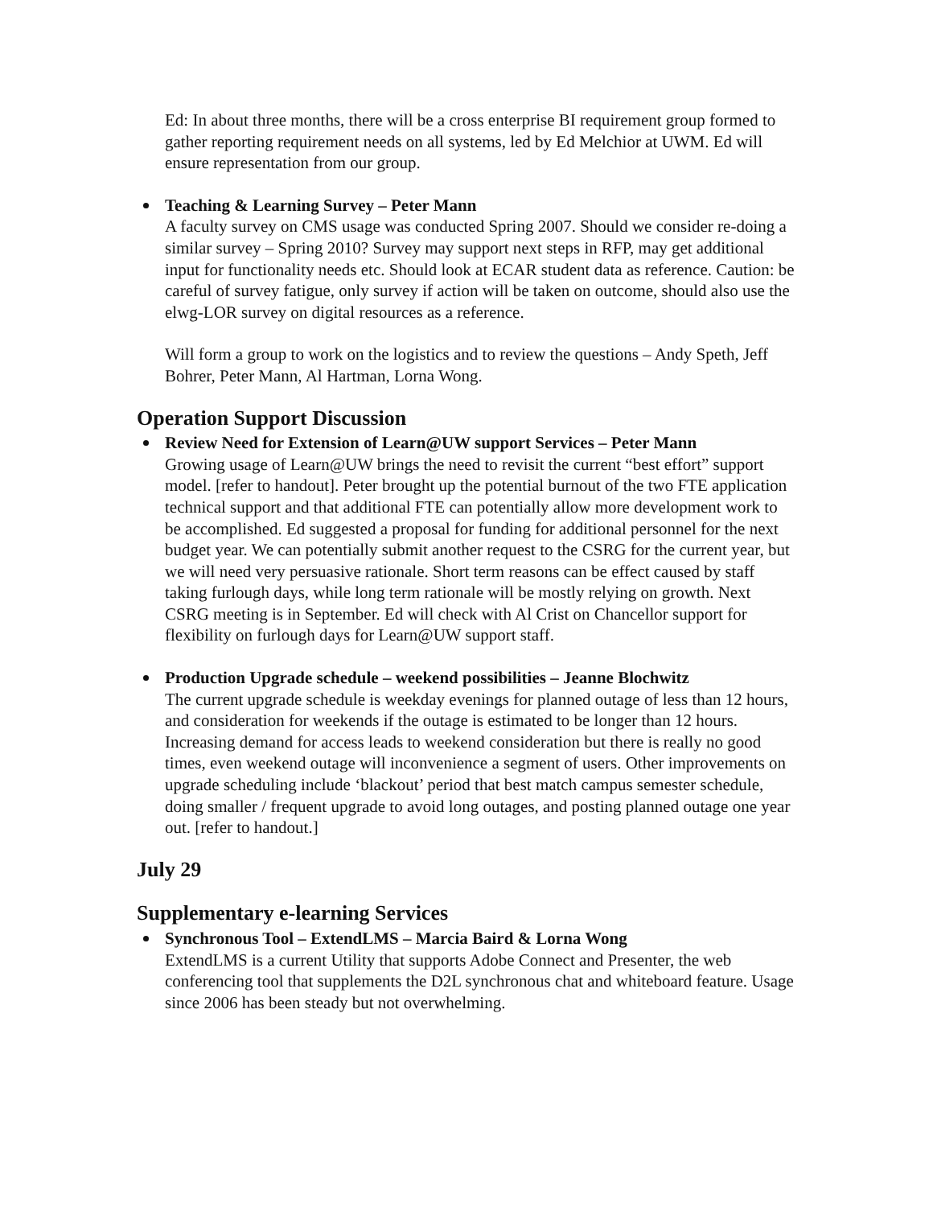Ed: In about three months, there will be a cross enterprise BI requirement group formed to gather reporting requirement needs on all systems, led by Ed Melchior at UWM. Ed will ensure representation from our group.
Teaching & Learning Survey – Peter Mann
A faculty survey on CMS usage was conducted Spring 2007. Should we consider re-doing a similar survey – Spring 2010? Survey may support next steps in RFP, may get additional input for functionality needs etc. Should look at ECAR student data as reference. Caution: be careful of survey fatigue, only survey if action will be taken on outcome, should also use the elwg-LOR survey on digital resources as a reference.
Will form a group to work on the logistics and to review the questions – Andy Speth, Jeff Bohrer, Peter Mann, Al Hartman, Lorna Wong.
Operation Support Discussion
Review Need for Extension of Learn@UW support Services – Peter Mann
Growing usage of Learn@UW brings the need to revisit the current “best effort” support model. [refer to handout]. Peter brought up the potential burnout of the two FTE application technical support and that additional FTE can potentially allow more development work to be accomplished. Ed suggested a proposal for funding for additional personnel for the next budget year. We can potentially submit another request to the CSRG for the current year, but we will need very persuasive rationale. Short term reasons can be effect caused by staff taking furlough days, while long term rationale will be mostly relying on growth. Next CSRG meeting is in September. Ed will check with Al Crist on Chancellor support for flexibility on furlough days for Learn@UW support staff.
Production Upgrade schedule – weekend possibilities – Jeanne Blochwitz
The current upgrade schedule is weekday evenings for planned outage of less than 12 hours, and consideration for weekends if the outage is estimated to be longer than 12 hours. Increasing demand for access leads to weekend consideration but there is really no good times, even weekend outage will inconvenience a segment of users. Other improvements on upgrade scheduling include ‘blackout’ period that best match campus semester schedule, doing smaller / frequent upgrade to avoid long outages, and posting planned outage one year out. [refer to handout.]
July 29
Supplementary e-learning Services
Synchronous Tool – ExtendLMS – Marcia Baird & Lorna Wong
ExtendLMS is a current Utility that supports Adobe Connect and Presenter, the web conferencing tool that supplements the D2L synchronous chat and whiteboard feature. Usage since 2006 has been steady but not overwhelming.